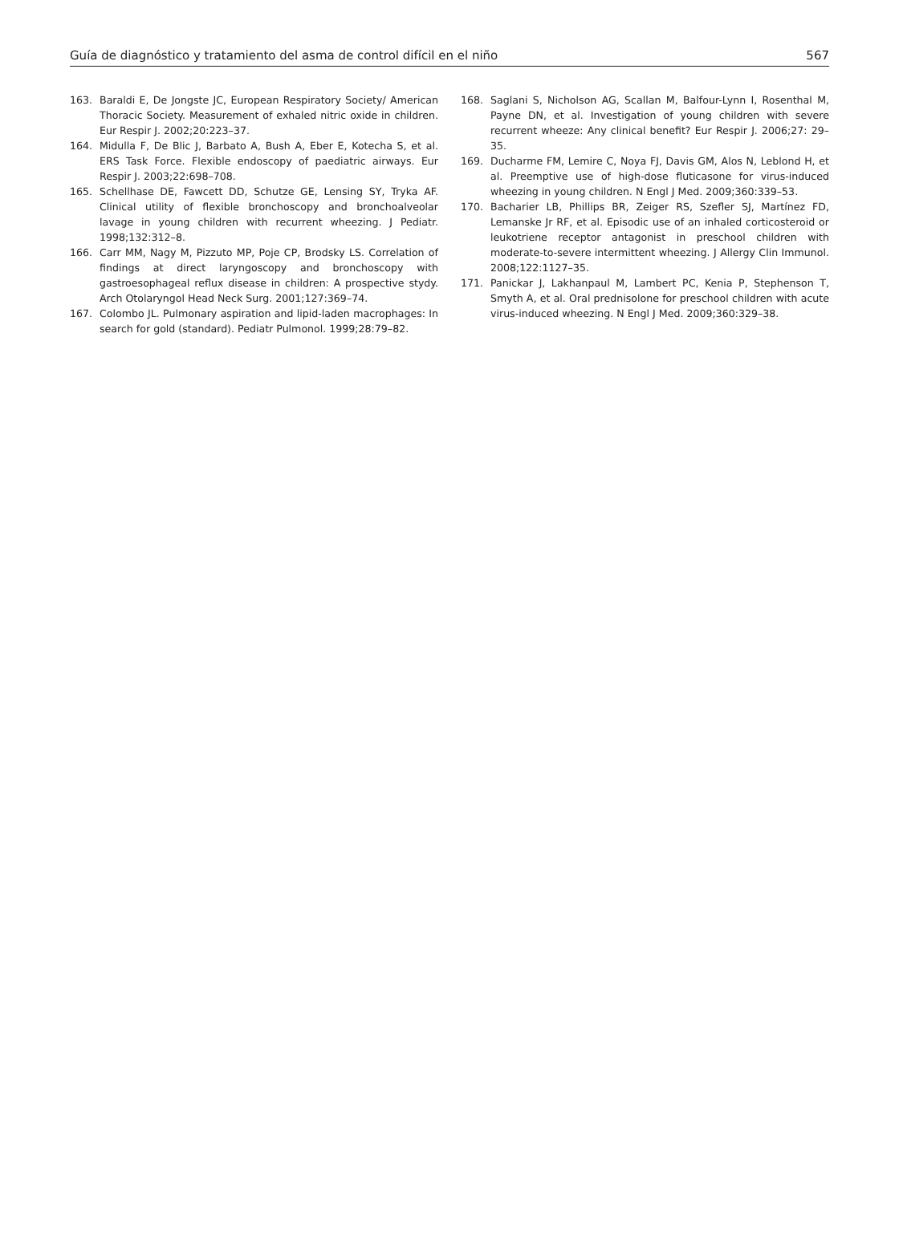Guía de diagnóstico y tratamiento del asma de control difícil en el niño 567
163. Baraldi E, De Jongste JC, European Respiratory Society/ American Thoracic Society. Measurement of exhaled nitric oxide in children. Eur Respir J. 2002;20:223–37.
164. Midulla F, De Blic J, Barbato A, Bush A, Eber E, Kotecha S, et al. ERS Task Force. Flexible endoscopy of paediatric airways. Eur Respir J. 2003;22:698–708.
165. Schellhase DE, Fawcett DD, Schutze GE, Lensing SY, Tryka AF. Clinical utility of flexible bronchoscopy and bronchoalveolar lavage in young children with recurrent wheezing. J Pediatr. 1998;132:312–8.
166. Carr MM, Nagy M, Pizzuto MP, Poje CP, Brodsky LS. Correlation of findings at direct laryngoscopy and bronchoscopy with gastroesophageal reflux disease in children: A prospective stydy. Arch Otolaryngol Head Neck Surg. 2001;127:369–74.
167. Colombo JL. Pulmonary aspiration and lipid-laden macrophages: In search for gold (standard). Pediatr Pulmonol. 1999;28:79–82.
168. Saglani S, Nicholson AG, Scallan M, Balfour-Lynn I, Rosenthal M, Payne DN, et al. Investigation of young children with severe recurrent wheeze: Any clinical benefit? Eur Respir J. 2006;27: 29–35.
169. Ducharme FM, Lemire C, Noya FJ, Davis GM, Alos N, Leblond H, et al. Preemptive use of high-dose fluticasone for virus-induced wheezing in young children. N Engl J Med. 2009;360:339–53.
170. Bacharier LB, Phillips BR, Zeiger RS, Szefler SJ, Martínez FD, Lemanske Jr RF, et al. Episodic use of an inhaled corticosteroid or leukotriene receptor antagonist in preschool children with moderate-to-severe intermittent wheezing. J Allergy Clin Immunol. 2008;122:1127–35.
171. Panickar J, Lakhanpaul M, Lambert PC, Kenia P, Stephenson T, Smyth A, et al. Oral prednisolone for preschool children with acute virus-induced wheezing. N Engl J Med. 2009;360:329–38.